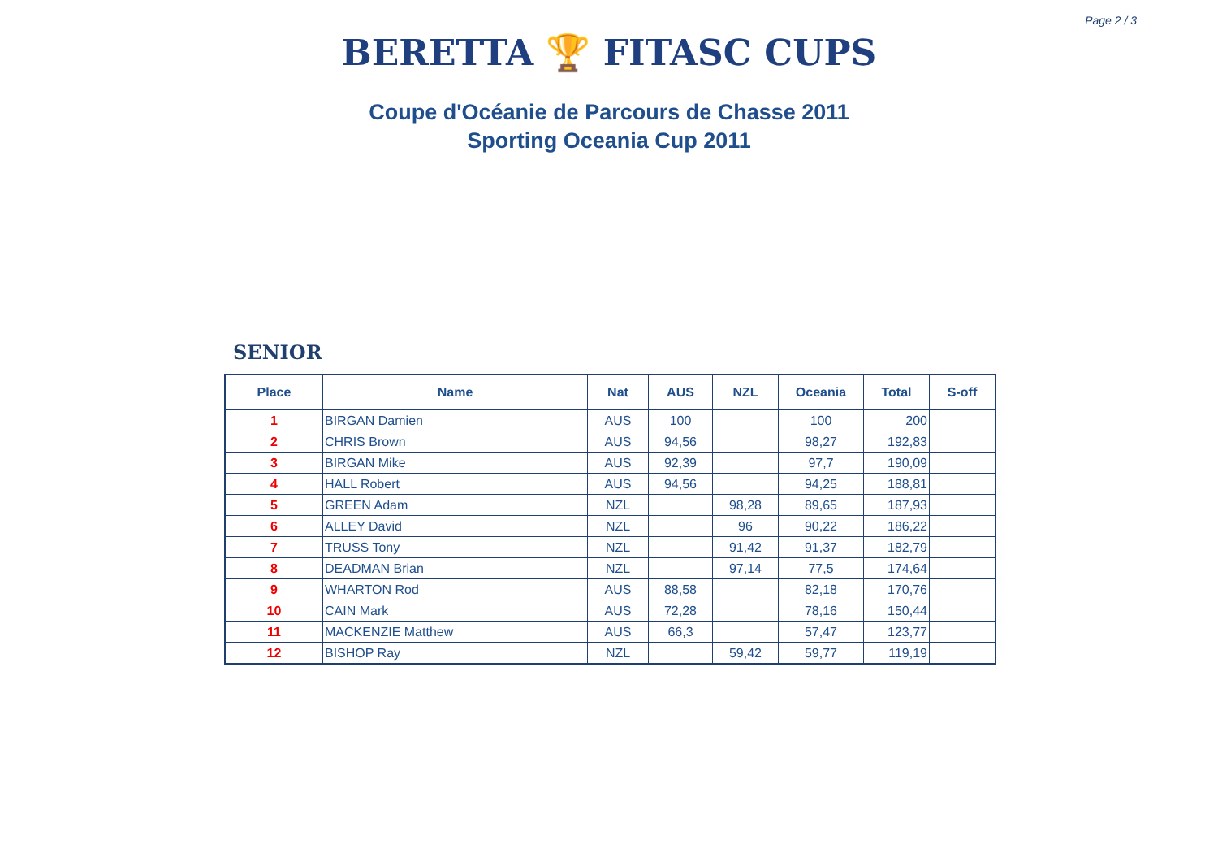Page 2 / 3
BERETTA 🏆 FITASC CUPS
Coupe d'Océanie de Parcours de Chasse 2011
Sporting Oceania Cup 2011
SENIOR
| Place | Name | Nat | AUS | NZL | Oceania | Total | S-off |
| --- | --- | --- | --- | --- | --- | --- | --- |
| 1 | BIRGAN Damien | AUS | 100 | | 100 | 200 | |
| 2 | CHRIS Brown | AUS | 94,56 | | 98,27 | 192,83 | |
| 3 | BIRGAN Mike | AUS | 92,39 | | 97,7 | 190,09 | |
| 4 | HALL Robert | AUS | 94,56 | | 94,25 | 188,81 | |
| 5 | GREEN Adam | NZL | | 98,28 | 89,65 | 187,93 | |
| 6 | ALLEY David | NZL | | 96 | 90,22 | 186,22 | |
| 7 | TRUSS Tony | NZL | | 91,42 | 91,37 | 182,79 | |
| 8 | DEADMAN Brian | NZL | | 97,14 | 77,5 | 174,64 | |
| 9 | WHARTON Rod | AUS | 88,58 | | 82,18 | 170,76 | |
| 10 | CAIN Mark | AUS | 72,28 | | 78,16 | 150,44 | |
| 11 | MACKENZIE Matthew | AUS | 66,3 | | 57,47 | 123,77 | |
| 12 | BISHOP Ray | NZL | | 59,42 | 59,77 | 119,19 | |